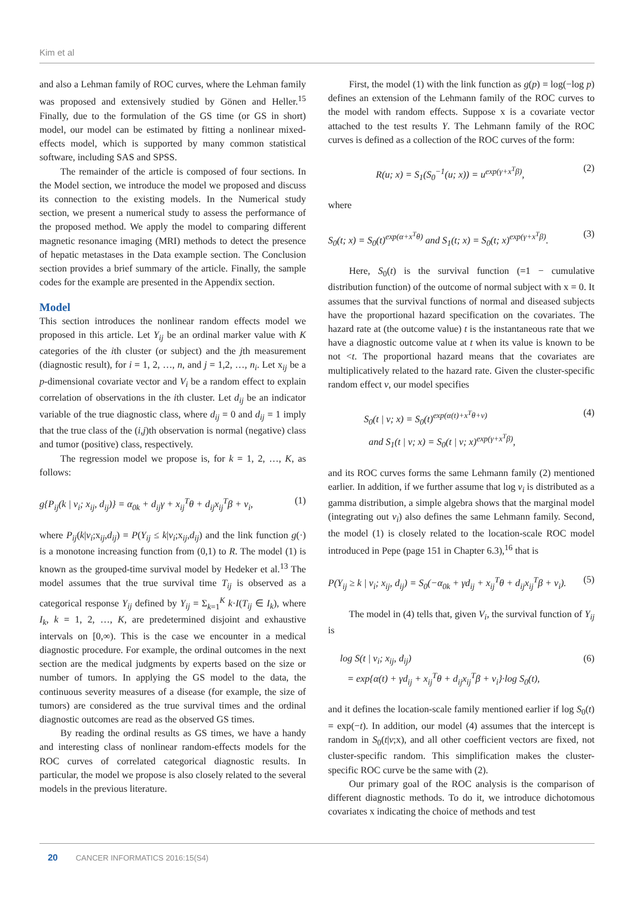Kim et al
and also a Lehman family of ROC curves, where the Lehman family was proposed and extensively studied by Gönen and Heller.<sup>15</sup> Finally, due to the formulation of the GS time (or GS in short) model, our model can be estimated by fitting a nonlinear mixed-effects model, which is supported by many common statistical software, including SAS and SPSS.
The remainder of the article is composed of four sections. In the Model section, we introduce the model we proposed and discuss its connection to the existing models. In the Numerical study section, we present a numerical study to assess the performance of the proposed method. We apply the model to comparing different magnetic resonance imaging (MRI) methods to detect the presence of hepatic metastases in the Data example section. The Conclusion section provides a brief summary of the article. Finally, the sample codes for the example are presented in the Appendix section.
Model
This section introduces the nonlinear random effects model we proposed in this article. Let Y<sub>ij</sub> be an ordinal marker value with K categories of the ith cluster (or subject) and the jth measurement (diagnostic result), for i = 1, 2, …, n, and j = 1,2, …, n<sub>i</sub>. Let x<sub>ij</sub> be a p-dimensional covariate vector and V<sub>i</sub> be a random effect to explain correlation of observations in the ith cluster. Let d<sub>ij</sub> be an indicator variable of the true diagnostic class, where d<sub>ij</sub> = 0 and d<sub>ij</sub> = 1 imply that the true class of the (i,j)th observation is normal (negative) class and tumor (positive) class, respectively.
The regression model we propose is, for k = 1, 2, …, K, as follows:
g{P<sub>ij</sub>(k | v<sub>i</sub>; x<sub>ij</sub>, d<sub>ij</sub>)} = α<sub>0k</sub> + d<sub>ij</sub>γ + x<sub>ij</sub><sup>T</sup>θ + d<sub>ij</sub>x<sub>ij</sub><sup>T</sup>β + v<sub>i</sub>, (1)
where P<sub>ij</sub>(k|v<sub>i</sub>;x<sub>ij</sub>,d<sub>ij</sub>) = P(Y<sub>ij</sub> ≤ k|v<sub>i</sub>;x<sub>ij</sub>,d<sub>ij</sub>) and the link function g(·) is a monotone increasing function from (0,1) to R. The model (1) is known as the grouped-time survival model by Hedeker et al.<sup>13</sup> The model assumes that the true survival time T<sub>ij</sub> is observed as a categorical response Y<sub>ij</sub> defined by Y<sub>ij</sub> = Σ<sub>k=1</sub><sup>K</sup> k·I(T<sub>ij</sub> ∈ I<sub>k</sub>), where I<sub>k</sub>, k = 1, 2, …, K, are predetermined disjoint and exhaustive intervals on [0,∞). This is the case we encounter in a medical diagnostic procedure. For example, the ordinal outcomes in the next section are the medical judgments by experts based on the size or number of tumors. In applying the GS model to the data, the continuous severity measures of a disease (for example, the size of tumors) are considered as the true survival times and the ordinal diagnostic outcomes are read as the observed GS times.
By reading the ordinal results as GS times, we have a handy and interesting class of nonlinear random-effects models for the ROC curves of correlated categorical diagnostic results. In particular, the model we propose is also closely related to the several models in the previous literature.
First, the model (1) with the link function as g(p) = log(−log p) defines an extension of the Lehmann family of the ROC curves to the model with random effects. Suppose x is a covariate vector attached to the test results Y. The Lehmann family of the ROC curves is defined as a collection of the ROC curves of the form:
R(u; x) = S<sub>1</sub>(S<sub>0</sub><sup>−1</sup>(u; x)) = u<sup>exp(γ+x<sup>T</sup>β)</sup>, (2)
where
S<sub>0</sub>(t; x) = S<sub>0</sub>(t)<sup>exp(α+x<sup>T</sup>θ)</sup> and S<sub>1</sub>(t; x) = S<sub>0</sub>(t; x)<sup>exp(γ+x<sup>T</sup>β)</sup>. (3)
Here, S<sub>0</sub>(t) is the survival function (=1 − cumulative distribution function) of the outcome of normal subject with x = 0. It assumes that the survival functions of normal and diseased subjects have the proportional hazard specification on the covariates. The hazard rate at (the outcome value) t is the instantaneous rate that we have a diagnostic outcome value at t when its value is known to be not <t. The proportional hazard means that the covariates are multiplicatively related to the hazard rate. Given the cluster-specific random effect v, our model specifies
S<sub>0</sub>(t | v; x) = S<sub>0</sub>(t)<sup>exp(α(t)+x<sup>T</sup>θ+v)</sup>
and S<sub>1</sub>(t | v; x) = S<sub>0</sub>(t | v; x)<sup>exp(γ+x<sup>T</sup>β)</sup>, (4)
and its ROC curves forms the same Lehmann family (2) mentioned earlier. In addition, if we further assume that log v<sub>i</sub> is distributed as a gamma distribution, a simple algebra shows that the marginal model (integrating out v<sub>i</sub>) also defines the same Lehmann family. Second, the model (1) is closely related to the location-scale ROC model introduced in Pepe (page 151 in Chapter 6.3),<sup>16</sup> that is
P(Y<sub>ij</sub> ≥ k | v<sub>i</sub>; x<sub>ij</sub>, d<sub>ij</sub>) = S<sub>0</sub>(−α<sub>0k</sub> + γd<sub>ij</sub> + x<sub>ij</sub><sup>T</sup>θ + d<sub>ij</sub>x<sub>ij</sub><sup>T</sup>β + v<sub>i</sub>). (5)
The model in (4) tells that, given V<sub>i</sub>, the survival function of Y<sub>ij</sub> is
log S(t | v<sub>i</sub>; x<sub>ij</sub>, d<sub>ij</sub>)
= exp{α(t) + γd<sub>ij</sub> + x<sub>ij</sub><sup>T</sup>θ + d<sub>ij</sub>x<sub>ij</sub><sup>T</sup>β + v<sub>i</sub>}·log S<sub>0</sub>(t), (6)
and it defines the location-scale family mentioned earlier if log S<sub>0</sub>(t) = exp(−t). In addition, our model (4) assumes that the intercept is random in S<sub>0</sub>(t|v;x), and all other coefficient vectors are fixed, not cluster-specific random. This simplification makes the cluster-specific ROC curve be the same with (2).
Our primary goal of the ROC analysis is the comparison of different diagnostic methods. To do it, we introduce dichotomous covariates x indicating the choice of methods and test
20 CANCER INFORMATICS 2016:15(S4)